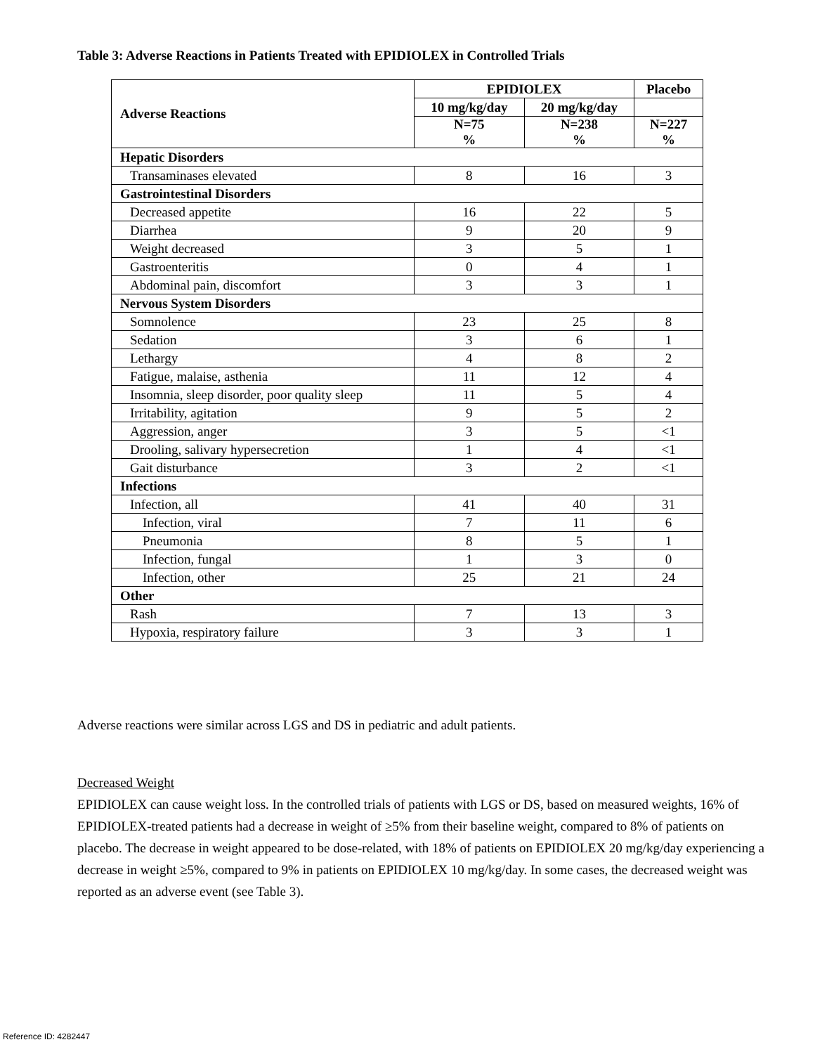Table 3: Adverse Reactions in Patients Treated with EPIDIOLEX in Controlled Trials
| Adverse Reactions | EPIDIOLEX | | Placebo |
| --- | --- | --- | --- |
| | 10 mg/kg/day | 20 mg/kg/day | |
| | N=75 % | N=238 % | N=227 % |
| Hepatic Disorders | | | |
| Transaminases elevated | 8 | 16 | 3 |
| Gastrointestinal Disorders | | | |
| Decreased appetite | 16 | 22 | 5 |
| Diarrhea | 9 | 20 | 9 |
| Weight decreased | 3 | 5 | 1 |
| Gastroenteritis | 0 | 4 | 1 |
| Abdominal pain, discomfort | 3 | 3 | 1 |
| Nervous System Disorders | | | |
| Somnolence | 23 | 25 | 8 |
| Sedation | 3 | 6 | 1 |
| Lethargy | 4 | 8 | 2 |
| Fatigue, malaise, asthenia | 11 | 12 | 4 |
| Insomnia, sleep disorder, poor quality sleep | 11 | 5 | 4 |
| Irritability, agitation | 9 | 5 | 2 |
| Aggression, anger | 3 | 5 | <1 |
| Drooling, salivary hypersecretion | 1 | 4 | <1 |
| Gait disturbance | 3 | 2 | <1 |
| Infections | | | |
| Infection, all | 41 | 40 | 31 |
| Infection, viral | 7 | 11 | 6 |
| Pneumonia | 8 | 5 | 1 |
| Infection, fungal | 1 | 3 | 0 |
| Infection, other | 25 | 21 | 24 |
| Other | | | |
| Rash | 7 | 13 | 3 |
| Hypoxia, respiratory failure | 3 | 3 | 1 |
Adverse reactions were similar across LGS and DS in pediatric and adult patients.
Decreased Weight
EPIDIOLEX can cause weight loss. In the controlled trials of patients with LGS or DS, based on measured weights, 16% of EPIDIOLEX-treated patients had a decrease in weight of ≥5% from their baseline weight, compared to 8% of patients on placebo. The decrease in weight appeared to be dose-related, with 18% of patients on EPIDIOLEX 20 mg/kg/day experiencing a decrease in weight ≥5%, compared to 9% in patients on EPIDIOLEX 10 mg/kg/day. In some cases, the decreased weight was reported as an adverse event (see Table 3).
Reference ID: 4282447